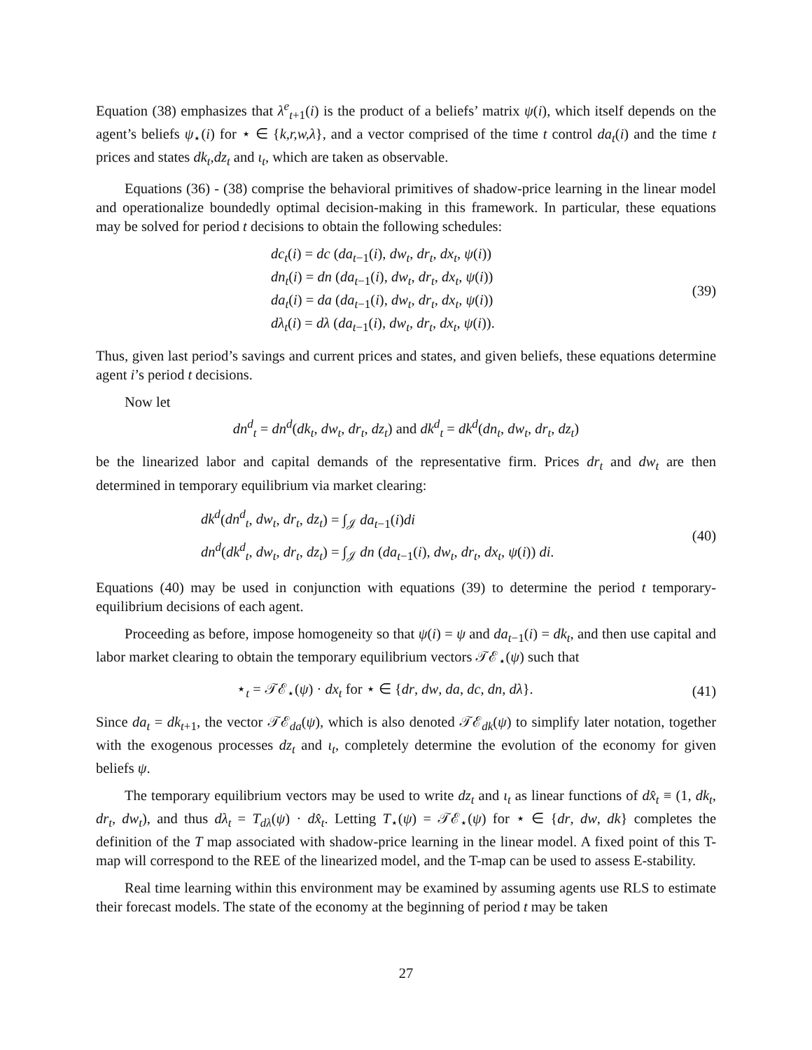Equation (38) emphasizes that λ<sup>e</sup><sub>t+1</sub>(i) is the product of a beliefs’ matrix ψ(i), which itself depends on the agent’s beliefs ψ<sub>⋆</sub>(i) for ⋆ ∈ {k,r,w,λ}, and a vector comprised of the time t control da<sub>t</sub>(i) and the time t prices and states dk<sub>t</sub>,dz<sub>t</sub> and ι<sub>t</sub>, which are taken as observable.
Equations (36) - (38) comprise the behavioral primitives of shadow-price learning in the linear model and operationalize boundedly optimal decision-making in this framework. In particular, these equations may be solved for period t decisions to obtain the following schedules:
dc<sub>t</sub>(i) = dc (da<sub>t−1</sub>(i), dw<sub>t</sub>, dr<sub>t</sub>, dx<sub>t</sub>, ψ(i))
dn<sub>t</sub>(i) = dn (da<sub>t−1</sub>(i), dw<sub>t</sub>, dr<sub>t</sub>, dx<sub>t</sub>, ψ(i))
da<sub>t</sub>(i) = da (da<sub>t−1</sub>(i), dw<sub>t</sub>, dr<sub>t</sub>, dx<sub>t</sub>, ψ(i))
dλ<sub>t</sub>(i) = dλ (da<sub>t−1</sub>(i), dw<sub>t</sub>, dr<sub>t</sub>, dx<sub>t</sub>, ψ(i)).
(39)
Thus, given last period’s savings and current prices and states, and given beliefs, these equations determine agent i’s period t decisions.
Now let
dn<sup>d</sup><sub>t</sub> = dn<sup>d</sup>(dk<sub>t</sub>, dw<sub>t</sub>, dr<sub>t</sub>, dz<sub>t</sub>) and dk<sup>d</sup><sub>t</sub> = dk<sup>d</sup>(dn<sub>t</sub>, dw<sub>t</sub>, dr<sub>t</sub>, dz<sub>t</sub>)
be the linearized labor and capital demands of the representative firm. Prices dr<sub>t</sub> and dw<sub>t</sub> are then determined in temporary equilibrium via market clearing:
dk<sup>d</sup>(dn<sup>d</sup><sub>t</sub>, dw<sub>t</sub>, dr<sub>t</sub>, dz<sub>t</sub>) = ∫<sub>𝒥</sub> da<sub>t−1</sub>(i)di
dn<sup>d</sup>(dk<sup>d</sup><sub>t</sub>, dw<sub>t</sub>, dr<sub>t</sub>, dz<sub>t</sub>) = ∫<sub>𝒥</sub> dn (da<sub>t−1</sub>(i), dw<sub>t</sub>, dr<sub>t</sub>, dx<sub>t</sub>, ψ(i)) di.
(40)
Equations (40) may be used in conjunction with equations (39) to determine the period t temporary-equilibrium decisions of each agent.
Proceeding as before, impose homogeneity so that ψ(i) = ψ and da<sub>t−1</sub>(i) = dk<sub>t</sub>, and then use capital and labor market clearing to obtain the temporary equilibrium vectors 𝒯ℰ<sub>⋆</sub>(ψ) such that
⋆<sub>t</sub> = 𝒯ℰ<sub>⋆</sub>(ψ) · dx<sub>t</sub> for ⋆ ∈ {dr, dw, da, dc, dn, dλ}.
(41)
Since da<sub>t</sub> = dk<sub>t+1</sub>, the vector 𝒯ℰ<sub>da</sub>(ψ), which is also denoted 𝒯ℰ<sub>dk</sub>(ψ) to simplify later notation, together with the exogenous processes dz<sub>t</sub> and ι<sub>t</sub>, completely determine the evolution of the economy for given beliefs ψ.
The temporary equilibrium vectors may be used to write dz<sub>t</sub> and ι<sub>t</sub> as linear functions of dx̂<sub>t</sub> ≡ (1, dk<sub>t</sub>, dr<sub>t</sub>, dw<sub>t</sub>), and thus dλ<sub>t</sub> = T<sub>dλ</sub>(ψ) · dx̂<sub>t</sub>. Letting T<sub>⋆</sub>(ψ) = 𝒯ℰ<sub>⋆</sub>(ψ) for ⋆ ∈ {dr, dw, dk} completes the definition of the T map associated with shadow-price learning in the linear model. A fixed point of this T-map will correspond to the REE of the linearized model, and the T-map can be used to assess E-stability.
Real time learning within this environment may be examined by assuming agents use RLS to estimate their forecast models. The state of the economy at the beginning of period t may be taken
27